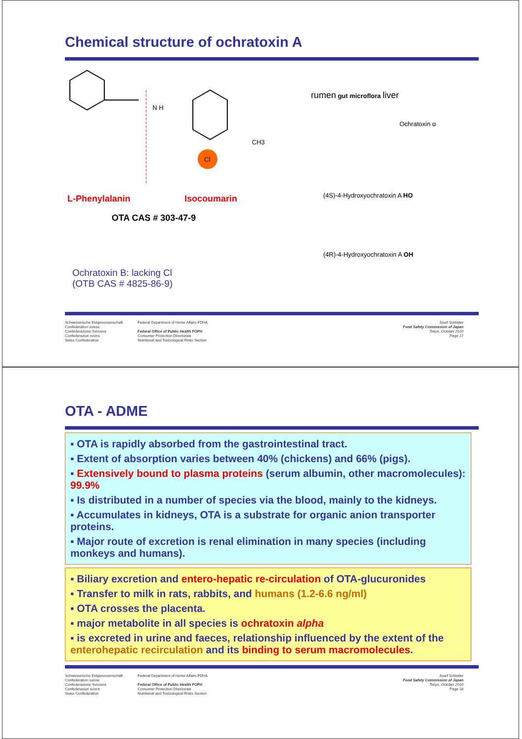Chemical structure of ochratoxin A
Cl
N H
CH3
L-Phenylalanin Isocoumarin
OTA CAS # 303-47-9
Ochratoxin B: lacking Cl
(OTB CAS # 4825-86-9)
rumen gut microflora liver
Ochratoxin α
(4S)-4-Hydroxyochratoxin A HO
(4R)-4-Hydroxyochratoxin A OH
Schweizerische Eidgenossenschaft
Confédération suisse
Confederazione Svizzera
Confederaziun svizra
Swiss Confederation
Federal Department of Home Affairs FDHA
Federal Office of Public Health FOPH
Consumer Protection Directorate
Nutritional and Toxicological Risks Section
Josef Schlatter
Food Safety Commission of Japan
Tokyo, October 2010
Page 17
OTA - ADME
▪ OTA is rapidly absorbed from the gastrointestinal tract.
▪ Extent of absorption varies between 40% (chickens) and 66% (pigs).
▪ Extensively bound to plasma proteins (serum albumin, other macromolecules): 99.9%
▪ Is distributed in a number of species via the blood, mainly to the kidneys.
▪ Accumulates in kidneys, OTA is a substrate for organic anion transporter proteins.
▪ Major route of excretion is renal elimination in many species (including monkeys and humans).
▪ Biliary excretion and entero-hepatic re-circulation of OTA-glucuronides
▪ Transfer to milk in rats, rabbits, and humans (1.2-6.6 ng/ml)
▪ OTA crosses the placenta.
▪ major metabolite in all species is ochratoxin alpha
▪ is excreted in urine and faeces, relationship influenced by the extent of the enterohepatic recirculation and its binding to serum macromolecules.
Schweizerische Eidgenossenschaft
Confédération suisse
Confederazione Svizzera
Confederaziun svizra
Swiss Confederation
Federal Department of Home Affairs FDHA
Federal Office of Public Health FOPH
Consumer Protection Directorate
Nutritional and Toxicological Risks Section
Josef Schlatter
Food Safety Commission of Japan
Tokyo, October 2010
Page 18